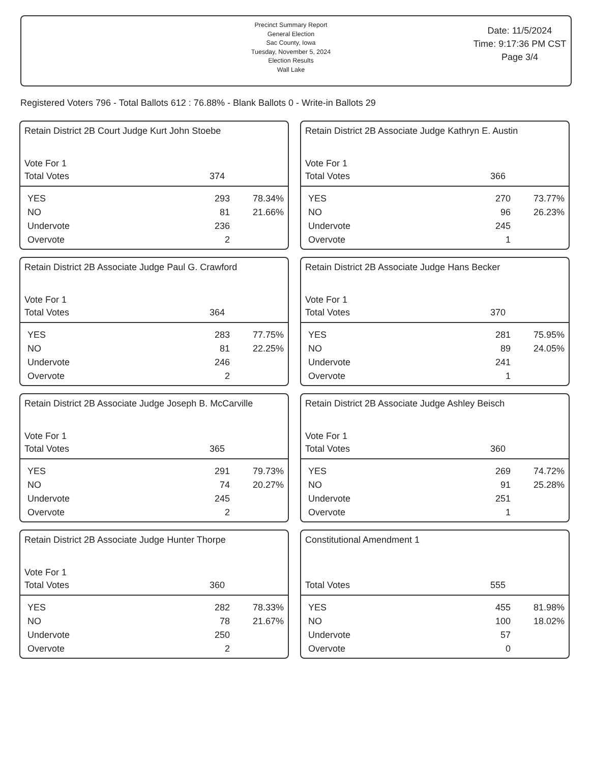Precinct Summary Report
General Election
Sac County, Iowa
Tuesday, November 5, 2024
Election Results
Wall Lake
Date: 11/5/2024
Time: 9:17:36 PM CST
Page 3/4
Registered Voters 796 - Total Ballots 612 : 76.88% - Blank Ballots 0 - Write-in Ballots 29
Retain District 2B Court Judge Kurt John Stoebe
| Vote For 1 | |
| Total Votes | 374 |
| YES | 293 | 78.34% |
| NO | 81 | 21.66% |
| Undervote | 236 | |
| Overvote | 2 | |
Retain District 2B Associate Judge Kathryn E. Austin
| Vote For 1 | |
| Total Votes | 366 |
| YES | 270 | 73.77% |
| NO | 96 | 26.23% |
| Undervote | 245 | |
| Overvote | 1 | |
Retain District 2B Associate Judge Paul G. Crawford
| Vote For 1 | |
| Total Votes | 364 |
| YES | 283 | 77.75% |
| NO | 81 | 22.25% |
| Undervote | 246 | |
| Overvote | 2 | |
Retain District 2B Associate Judge Hans Becker
| Vote For 1 | |
| Total Votes | 370 |
| YES | 281 | 75.95% |
| NO | 89 | 24.05% |
| Undervote | 241 | |
| Overvote | 1 | |
Retain District 2B Associate Judge Joseph B. McCarville
| Vote For 1 | |
| Total Votes | 365 |
| YES | 291 | 79.73% |
| NO | 74 | 20.27% |
| Undervote | 245 | |
| Overvote | 2 | |
Retain District 2B Associate Judge Ashley Beisch
| Vote For 1 | |
| Total Votes | 360 |
| YES | 269 | 74.72% |
| NO | 91 | 25.28% |
| Undervote | 251 | |
| Overvote | 1 | |
Retain District 2B Associate Judge Hunter Thorpe
| Vote For 1 | |
| Total Votes | 360 |
| YES | 282 | 78.33% |
| NO | 78 | 21.67% |
| Undervote | 250 | |
| Overvote | 2 | |
Constitutional Amendment 1
| Total Votes | 555 |
| YES | 455 | 81.98% |
| NO | 100 | 18.02% |
| Undervote | 57 | |
| Overvote | 0 | |